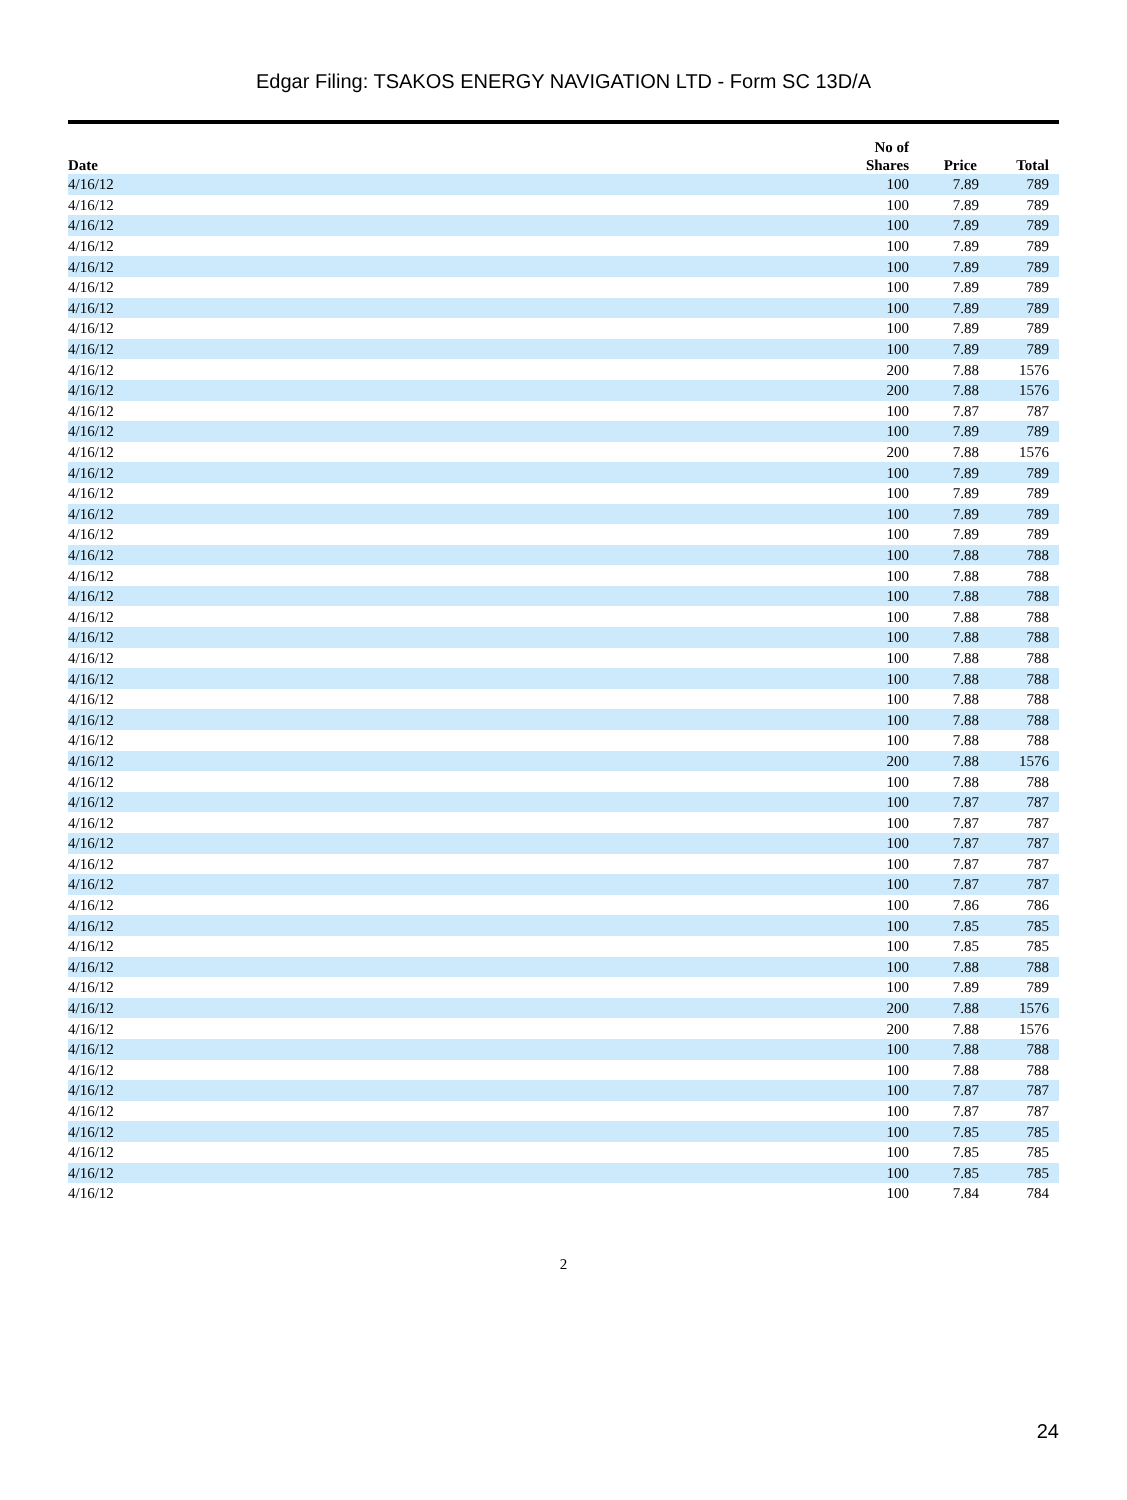Edgar Filing: TSAKOS ENERGY NAVIGATION LTD - Form SC 13D/A
| Date | No of Shares | Price | Total |
| --- | --- | --- | --- |
| 4/16/12 | 100 | 7.89 | 789 |
| 4/16/12 | 100 | 7.89 | 789 |
| 4/16/12 | 100 | 7.89 | 789 |
| 4/16/12 | 100 | 7.89 | 789 |
| 4/16/12 | 100 | 7.89 | 789 |
| 4/16/12 | 100 | 7.89 | 789 |
| 4/16/12 | 100 | 7.89 | 789 |
| 4/16/12 | 100 | 7.89 | 789 |
| 4/16/12 | 100 | 7.89 | 789 |
| 4/16/12 | 200 | 7.88 | 1576 |
| 4/16/12 | 200 | 7.88 | 1576 |
| 4/16/12 | 100 | 7.87 | 787 |
| 4/16/12 | 100 | 7.89 | 789 |
| 4/16/12 | 200 | 7.88 | 1576 |
| 4/16/12 | 100 | 7.89 | 789 |
| 4/16/12 | 100 | 7.89 | 789 |
| 4/16/12 | 100 | 7.89 | 789 |
| 4/16/12 | 100 | 7.89 | 789 |
| 4/16/12 | 100 | 7.88 | 788 |
| 4/16/12 | 100 | 7.88 | 788 |
| 4/16/12 | 100 | 7.88 | 788 |
| 4/16/12 | 100 | 7.88 | 788 |
| 4/16/12 | 100 | 7.88 | 788 |
| 4/16/12 | 100 | 7.88 | 788 |
| 4/16/12 | 100 | 7.88 | 788 |
| 4/16/12 | 100 | 7.88 | 788 |
| 4/16/12 | 100 | 7.88 | 788 |
| 4/16/12 | 100 | 7.88 | 788 |
| 4/16/12 | 200 | 7.88 | 1576 |
| 4/16/12 | 100 | 7.88 | 788 |
| 4/16/12 | 100 | 7.87 | 787 |
| 4/16/12 | 100 | 7.87 | 787 |
| 4/16/12 | 100 | 7.87 | 787 |
| 4/16/12 | 100 | 7.87 | 787 |
| 4/16/12 | 100 | 7.87 | 787 |
| 4/16/12 | 100 | 7.86 | 786 |
| 4/16/12 | 100 | 7.85 | 785 |
| 4/16/12 | 100 | 7.85 | 785 |
| 4/16/12 | 100 | 7.88 | 788 |
| 4/16/12 | 100 | 7.89 | 789 |
| 4/16/12 | 200 | 7.88 | 1576 |
| 4/16/12 | 200 | 7.88 | 1576 |
| 4/16/12 | 100 | 7.88 | 788 |
| 4/16/12 | 100 | 7.88 | 788 |
| 4/16/12 | 100 | 7.87 | 787 |
| 4/16/12 | 100 | 7.87 | 787 |
| 4/16/12 | 100 | 7.85 | 785 |
| 4/16/12 | 100 | 7.85 | 785 |
| 4/16/12 | 100 | 7.85 | 785 |
| 4/16/12 | 100 | 7.84 | 784 |
2
24